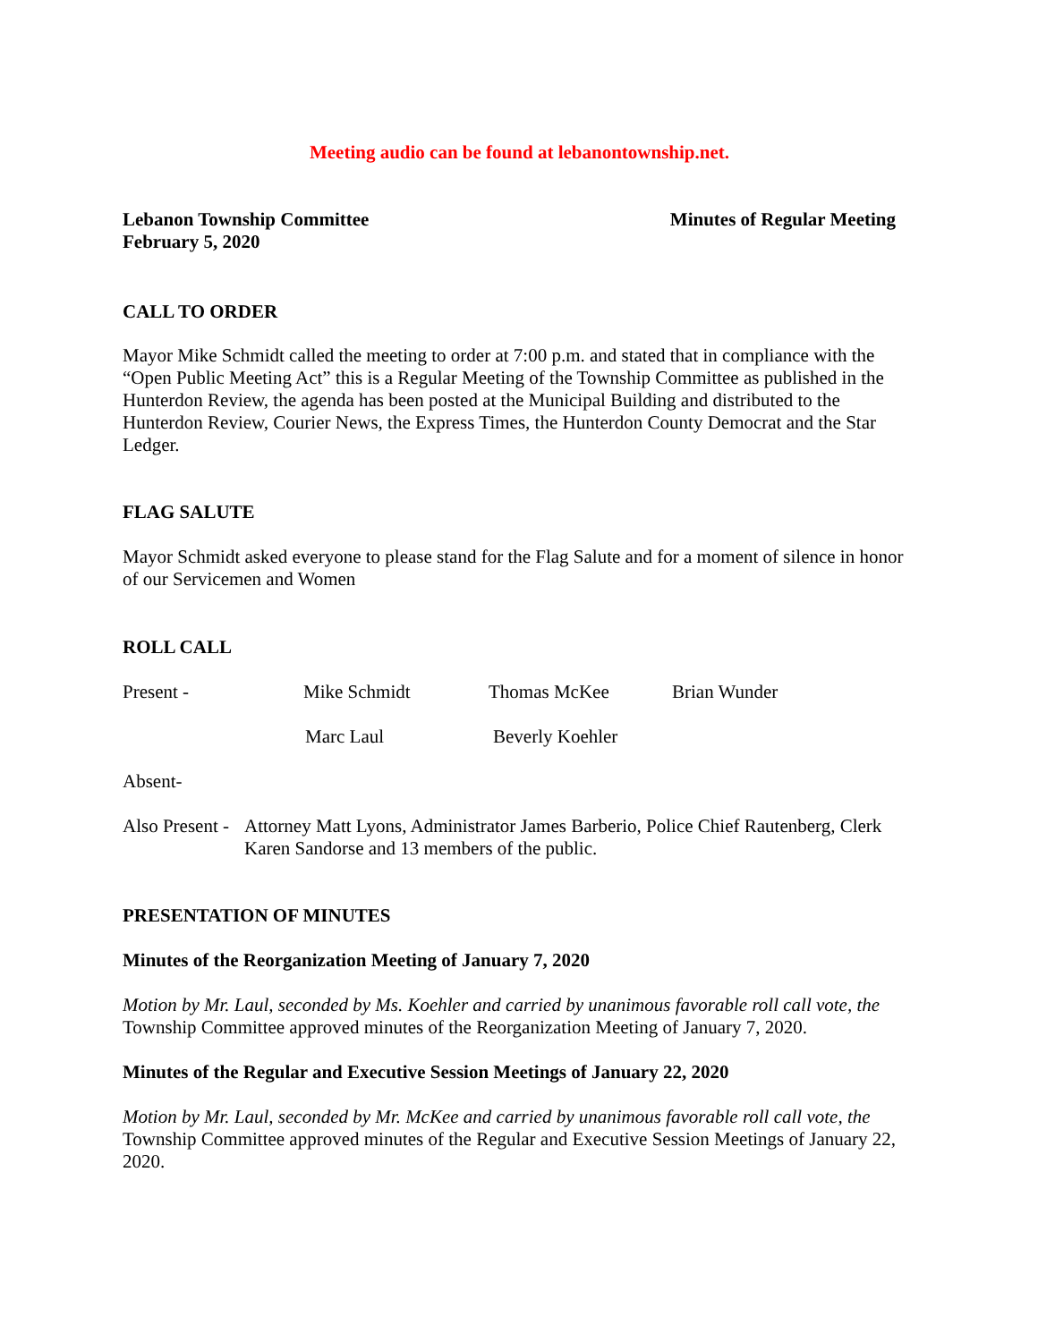Meeting audio can be found at lebanontownship.net.
Lebanon Township Committee
February 5, 2020
Minutes of Regular Meeting
CALL TO ORDER
Mayor Mike Schmidt called the meeting to order at 7:00 p.m. and stated that in compliance with the “Open Public Meeting Act” this is a Regular Meeting of the Township Committee as published in the Hunterdon Review, the agenda has been posted at the Municipal Building and distributed to the Hunterdon Review, Courier News, the Express Times, the Hunterdon County Democrat and the Star Ledger.
FLAG SALUTE
Mayor Schmidt asked everyone to please stand for the Flag Salute and for a moment of silence in honor of our Servicemen and Women
ROLL CALL
Present - Mike Schmidt Thomas McKee Brian Wunder
Marc Laul Beverly Koehler
Absent-
Also Present - Attorney Matt Lyons, Administrator James Barberio, Police Chief Rautenberg, Clerk Karen Sandorse and 13 members of the public.
PRESENTATION OF MINUTES
Minutes of the Reorganization Meeting of January 7, 2020
Motion by Mr. Laul, seconded by Ms. Koehler and carried by unanimous favorable roll call vote, the Township Committee approved minutes of the Reorganization Meeting of January 7, 2020.
Minutes of the Regular and Executive Session Meetings of January 22, 2020
Motion by Mr. Laul, seconded by Mr. McKee and carried by unanimous favorable roll call vote, the Township Committee approved minutes of the Regular and Executive Session Meetings of January 22, 2020.